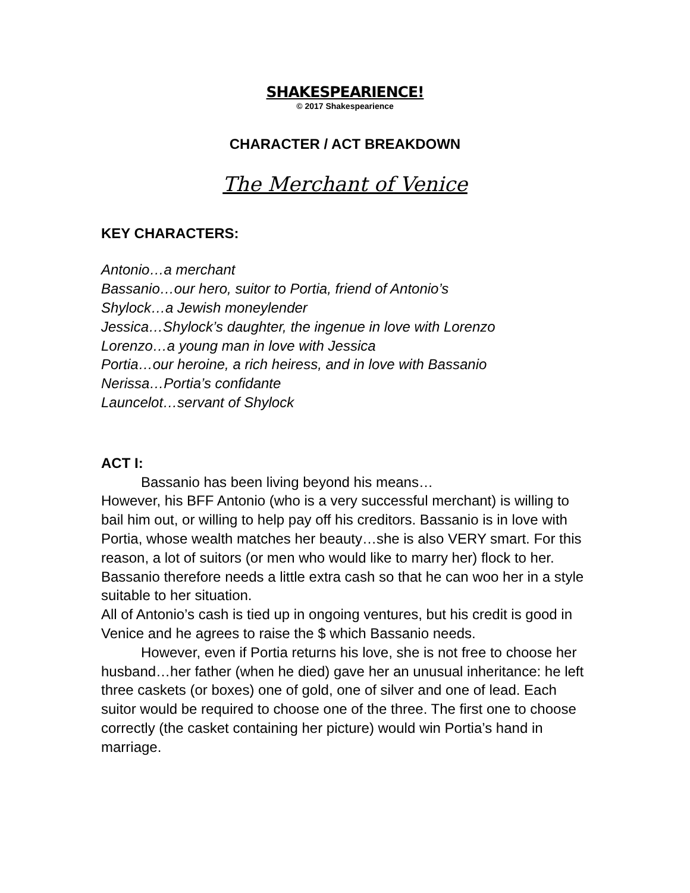SHAKESPEARIENCE!
© 2017 Shakespearience
CHARACTER / ACT BREAKDOWN
The Merchant of Venice
KEY CHARACTERS:
Antonio…a merchant
Bassanio…our hero, suitor to Portia, friend of Antonio’s
Shylock…a Jewish moneylender
Jessica…Shylock’s daughter, the ingenue in love with Lorenzo
Lorenzo…a young man in love with Jessica
Portia…our heroine, a rich heiress, and in love with Bassanio
Nerissa…Portia’s confidante
Launcelot…servant of Shylock
ACT I:
Bassanio has been living beyond his means…
However, his BFF Antonio (who is a very successful merchant) is willing to bail him out, or willing to help pay off his creditors. Bassanio is in love with Portia, whose wealth matches her beauty…she is also VERY smart. For this reason, a lot of suitors (or men who would like to marry her) flock to her. Bassanio therefore needs a little extra cash so that he can woo her in a style suitable to her situation.
All of Antonio’s cash is tied up in ongoing ventures, but his credit is good in Venice and he agrees to raise the $ which Bassanio needs.
However, even if Portia returns his love, she is not free to choose her husband…her father (when he died) gave her an unusual inheritance: he left three caskets (or boxes) one of gold, one of silver and one of lead. Each suitor would be required to choose one of the three. The first one to choose correctly (the casket containing her picture) would win Portia’s hand in marriage.